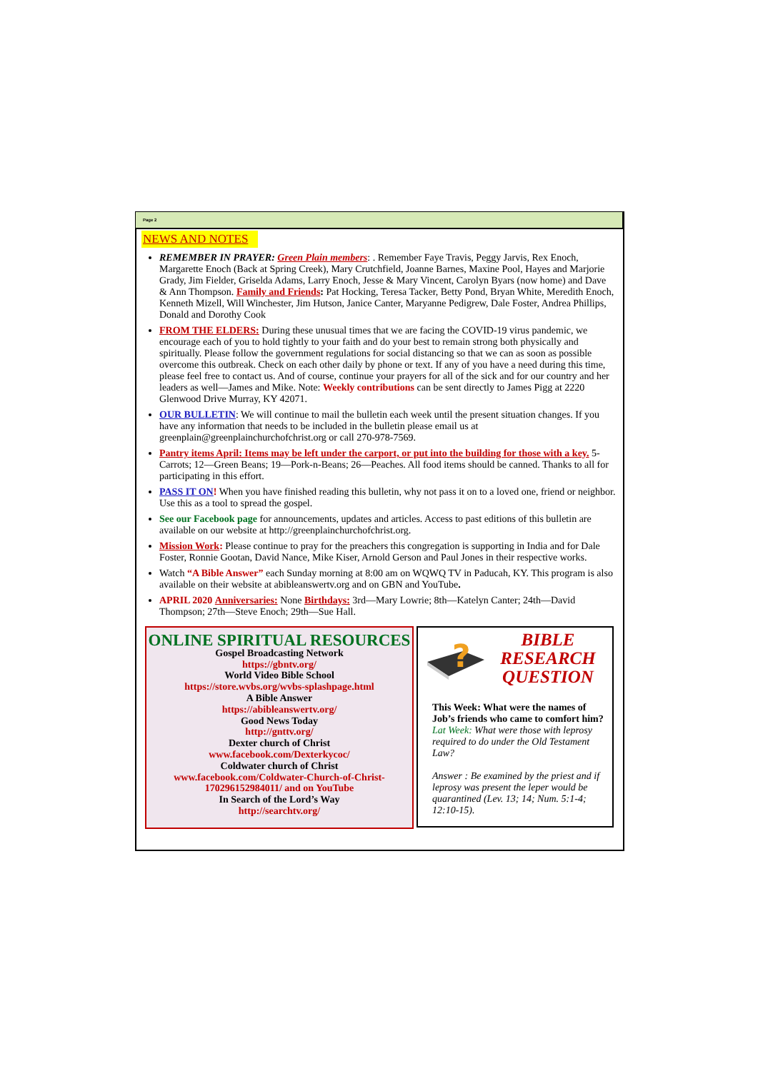Page 2
NEWS AND NOTES
REMEMBER IN PRAYER: Green Plain members: . Remember Faye Travis, Peggy Jarvis, Rex Enoch, Margarette Enoch (Back at Spring Creek), Mary Crutchfield, Joanne Barnes, Maxine Pool, Hayes and Marjorie Grady, Jim Fielder, Griselda Adams, Larry Enoch, Jesse & Mary Vincent, Carolyn Byars (now home) and Dave & Ann Thompson. Family and Friends: Pat Hocking, Teresa Tacker, Betty Pond, Bryan White, Meredith Enoch, Kenneth Mizell, Will Winchester, Jim Hutson, Janice Canter, Maryanne Pedigrew, Dale Foster, Andrea Phillips, Donald and Dorothy Cook
FROM THE ELDERS: During these unusual times that we are facing the COVID-19 virus pandemic, we encourage each of you to hold tightly to your faith and do your best to remain strong both physically and spiritually. Please follow the government regulations for social distancing so that we can as soon as possible overcome this outbreak. Check on each other daily by phone or text. If any of you have a need during this time, please feel free to contact us. And of course, continue your prayers for all of the sick and for our country and her leaders as well—James and Mike. Note: Weekly contributions can be sent directly to James Pigg at 2220 Glenwood Drive Murray, KY 42071.
OUR BULLETIN: We will continue to mail the bulletin each week until the present situation changes. If you have any information that needs to be included in the bulletin please email us at greenplain@greenplainchurchofchrist.org or call 270-978-7569.
Pantry items April: Items may be left under the carport, or put into the building for those with a key. 5-Carrots; 12—Green Beans; 19—Pork-n-Beans; 26—Peaches. All food items should be canned. Thanks to all for participating in this effort.
PASS IT ON! When you have finished reading this bulletin, why not pass it on to a loved one, friend or neighbor. Use this as a tool to spread the gospel.
See our Facebook page for announcements, updates and articles. Access to past editions of this bulletin are available on our website at http://greenplainchurchofchrist.org.
Mission Work: Please continue to pray for the preachers this congregation is supporting in India and for Dale Foster, Ronnie Gootan, David Nance, Mike Kiser, Arnold Gerson and Paul Jones in their respective works.
Watch “A Bible Answer” each Sunday morning at 8:00 am on WQWQ TV in Paducah, KY. This program is also available on their website at abibleanswertv.org and on GBN and YouTube.
APRIL 2020 Anniversaries: None Birthdays: 3rd—Mary Lowrie; 8th—Katelyn Canter; 24th—David Thompson; 27th—Steve Enoch; 29th—Sue Hall.
ONLINE SPIRITUAL RESOURCES
Gospel Broadcasting Network
https://gbntv.org/
World Video Bible School
https://store.wvbs.org/wvbs-splashpage.html
A Bible Answer
https://abibleanswertv.org/
Good News Today
http://gnttv.org/
Dexter church of Christ
www.facebook.com/Dexterkycoc/
Coldwater church of Christ
www.facebook.com/Coldwater-Church-of-Christ-170296152984011/ and on YouTube
In Search of the Lord’s Way
http://searchtv.org/
?
BIBLE RESEARCH QUESTION
This Week: What were the names of Job’s friends who came to comfort him?
Lat Week: What were those with leprosy required to do under the Old Testament Law?
Answer : Be examined by the priest and if leprosy was present the leper would be quarantined (Lev. 13; 14; Num. 5:1-4; 12:10-15).